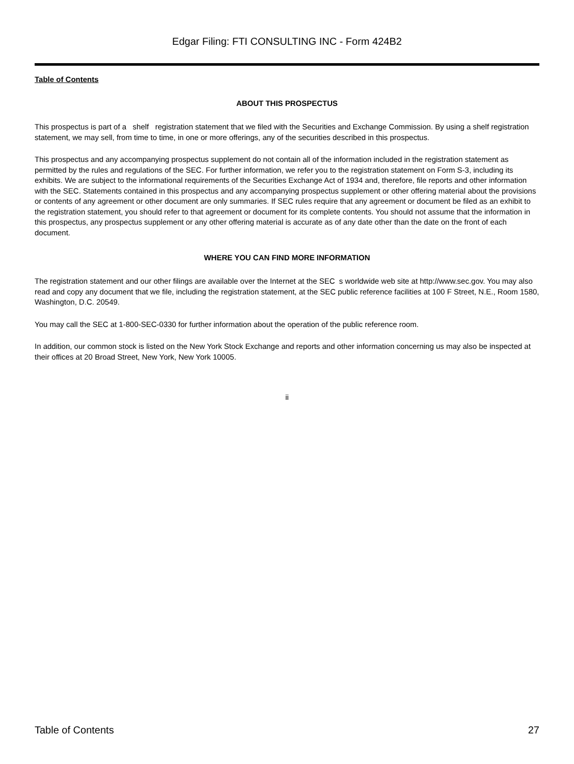Edgar Filing: FTI CONSULTING INC - Form 424B2
Table of Contents
ABOUT THIS PROSPECTUS
This prospectus is part of a shelf registration statement that we filed with the Securities and Exchange Commission. By using a shelf registration statement, we may sell, from time to time, in one or more offerings, any of the securities described in this prospectus.
This prospectus and any accompanying prospectus supplement do not contain all of the information included in the registration statement as permitted by the rules and regulations of the SEC. For further information, we refer you to the registration statement on Form S-3, including its exhibits. We are subject to the informational requirements of the Securities Exchange Act of 1934 and, therefore, file reports and other information with the SEC. Statements contained in this prospectus and any accompanying prospectus supplement or other offering material about the provisions or contents of any agreement or other document are only summaries. If SEC rules require that any agreement or document be filed as an exhibit to the registration statement, you should refer to that agreement or document for its complete contents. You should not assume that the information in this prospectus, any prospectus supplement or any other offering material is accurate as of any date other than the date on the front of each document.
WHERE YOU CAN FIND MORE INFORMATION
The registration statement and our other filings are available over the Internet at the SEC s worldwide web site at http://www.sec.gov. You may also read and copy any document that we file, including the registration statement, at the SEC public reference facilities at 100 F Street, N.E., Room 1580, Washington, D.C. 20549.
You may call the SEC at 1-800-SEC-0330 for further information about the operation of the public reference room.
In addition, our common stock is listed on the New York Stock Exchange and reports and other information concerning us may also be inspected at their offices at 20 Broad Street, New York, New York 10005.
ii
Table of Contents 27